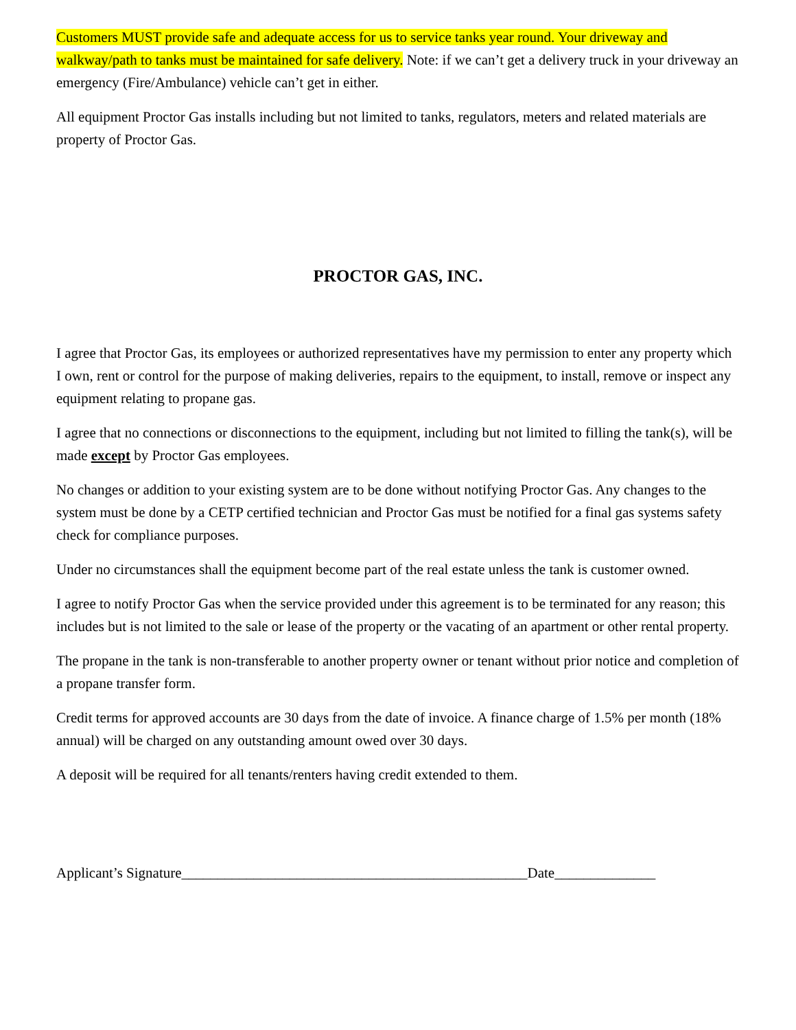Customers MUST provide safe and adequate access for us to service tanks year round. Your driveway and walkway/path to tanks must be maintained for safe delivery. Note: if we can’t get a delivery truck in your driveway an emergency (Fire/Ambulance) vehicle can’t get in either.
All equipment Proctor Gas installs including but not limited to tanks, regulators, meters and related materials are property of Proctor Gas.
PROCTOR GAS, INC.
I agree that Proctor Gas, its employees or authorized representatives have my permission to enter any property which I own, rent or control for the purpose of making deliveries, repairs to the equipment, to install, remove or inspect any equipment relating to propane gas.
I agree that no connections or disconnections to the equipment, including but not limited to filling the tank(s), will be made except by Proctor Gas employees.
No changes or addition to your existing system are to be done without notifying Proctor Gas. Any changes to the system must be done by a CETP certified technician and Proctor Gas must be notified for a final gas systems safety check for compliance purposes.
Under no circumstances shall the equipment become part of the real estate unless the tank is customer owned.
I agree to notify Proctor Gas when the service provided under this agreement is to be terminated for any reason; this includes but is not limited to the sale or lease of the property or the vacating of an apartment or other rental property.
The propane in the tank is non-transferable to another property owner or tenant without prior notice and completion of a propane transfer form.
Credit terms for approved accounts are 30 days from the date of invoice. A finance charge of 1.5% per month (18% annual) will be charged on any outstanding amount owed over 30 days.
A deposit will be required for all tenants/renters having credit extended to them.
Applicant’s Signature________________________________________________Date______________